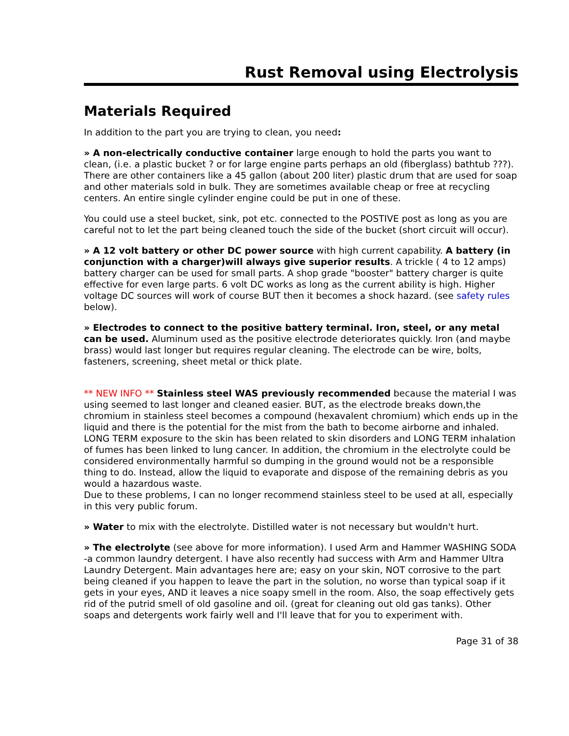Rust Removal using Electrolysis
Materials Required
In addition to the part you are trying to clean, you need:
» A non-electrically conductive container large enough to hold the parts you want to clean, (i.e. a plastic bucket ? or for large engine parts perhaps an old (fiberglass) bathtub ???). There are other containers like a 45 gallon (about 200 liter) plastic drum that are used for soap and other materials sold in bulk. They are sometimes available cheap or free at recycling centers. An entire single cylinder engine could be put in one of these.
You could use a steel bucket, sink, pot etc. connected to the POSTIVE post as long as you are careful not to let the part being cleaned touch the side of the bucket (short circuit will occur).
» A 12 volt battery or other DC power source with high current capability. A battery (in conjunction with a charger)will always give superior results. A trickle ( 4 to 12 amps) battery charger can be used for small parts. A shop grade "booster" battery charger is quite effective for even large parts. 6 volt DC works as long as the current ability is high. Higher voltage DC sources will work of course BUT then it becomes a shock hazard. (see safety rules below).
» Electrodes to connect to the positive battery terminal. Iron, steel, or any metal can be used. Aluminum used as the positive electrode deteriorates quickly. Iron (and maybe brass) would last longer but requires regular cleaning. The electrode can be wire, bolts, fasteners, screening, sheet metal or thick plate.
** NEW INFO ** Stainless steel WAS previously recommended because the material I was using seemed to last longer and cleaned easier. BUT, as the electrode breaks down,the chromium in stainless steel becomes a compound (hexavalent chromium) which ends up in the liquid and there is the potential for the mist from the bath to become airborne and inhaled. LONG TERM exposure to the skin has been related to skin disorders and LONG TERM inhalation of fumes has been linked to lung cancer. In addition, the chromium in the electrolyte could be considered environmentally harmful so dumping in the ground would not be a responsible thing to do. Instead, allow the liquid to evaporate and dispose of the remaining debris as you would a hazardous waste.
Due to these problems, I can no longer recommend stainless steel to be used at all, especially in this very public forum.
» Water to mix with the electrolyte. Distilled water is not necessary but wouldn't hurt.
» The electrolyte (see above for more information). I used Arm and Hammer WASHING SODA -a common laundry detergent. I have also recently had success with Arm and Hammer Ultra Laundry Detergent. Main advantages here are; easy on your skin, NOT corrosive to the part being cleaned if you happen to leave the part in the solution, no worse than typical soap if it gets in your eyes, AND it leaves a nice soapy smell in the room. Also, the soap effectively gets rid of the putrid smell of old gasoline and oil. (great for cleaning out old gas tanks). Other soaps and detergents work fairly well and I'll leave that for you to experiment with.
Page 31 of 38